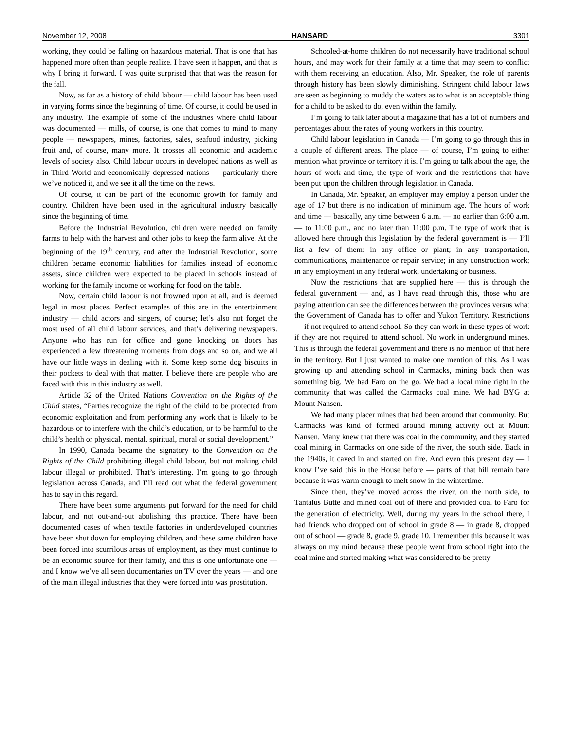November 12, 2008 HANSARD 3301
working, they could be falling on hazardous material. That is one that has happened more often than people realize. I have seen it happen, and that is why I bring it forward. I was quite surprised that that was the reason for the fall.
Now, as far as a history of child labour — child labour has been used in varying forms since the beginning of time. Of course, it could be used in any industry. The example of some of the industries where child labour was documented — mills, of course, is one that comes to mind to many people — newspapers, mines, factories, sales, seafood industry, picking fruit and, of course, many more. It crosses all economic and academic levels of society also. Child labour occurs in developed nations as well as in Third World and economically depressed nations — particularly there we’ve noticed it, and we see it all the time on the news.
Of course, it can be part of the economic growth for family and country. Children have been used in the agricultural industry basically since the beginning of time.
Before the Industrial Revolution, children were needed on family farms to help with the harvest and other jobs to keep the farm alive. At the beginning of the 19<sup>th</sup> century, and after the Industrial Revolution, some children became economic liabilities for families instead of economic assets, since children were expected to be placed in schools instead of working for the family income or working for food on the table.
Now, certain child labour is not frowned upon at all, and is deemed legal in most places. Perfect examples of this are in the entertainment industry — child actors and singers, of course; let’s also not forget the most used of all child labour services, and that’s delivering newspapers. Anyone who has run for office and gone knocking on doors has experienced a few threatening moments from dogs and so on, and we all have our little ways in dealing with it. Some keep some dog biscuits in their pockets to deal with that matter. I believe there are people who are faced with this in this industry as well.
Article 32 of the United Nations Convention on the Rights of the Child states, “Parties recognize the right of the child to be protected from economic exploitation and from performing any work that is likely to be hazardous or to interfere with the child’s education, or to be harmful to the child’s health or physical, mental, spiritual, moral or social development.”
In 1990, Canada became the signatory to the Convention on the Rights of the Child prohibiting illegal child labour, but not making child labour illegal or prohibited. That’s interesting. I’m going to go through legislation across Canada, and I’ll read out what the federal government has to say in this regard.
There have been some arguments put forward for the need for child labour, and not out-and-out abolishing this practice. There have been documented cases of when textile factories in underdeveloped countries have been shut down for employing children, and these same children have been forced into scurrilous areas of employment, as they must continue to be an economic source for their family, and this is one unfortunate one — and I know we’ve all seen documentaries on TV over the years — and one of the main illegal industries that they were forced into was prostitution.
Schooled-at-home children do not necessarily have traditional school hours, and may work for their family at a time that may seem to conflict with them receiving an education. Also, Mr. Speaker, the role of parents through history has been slowly diminishing. Stringent child labour laws are seen as beginning to muddy the waters as to what is an acceptable thing for a child to be asked to do, even within the family.
I’m going to talk later about a magazine that has a lot of numbers and percentages about the rates of young workers in this country.
Child labour legislation in Canada — I’m going to go through this in a couple of different areas. The place — of course, I’m going to either mention what province or territory it is. I’m going to talk about the age, the hours of work and time, the type of work and the restrictions that have been put upon the children through legislation in Canada.
In Canada, Mr. Speaker, an employer may employ a person under the age of 17 but there is no indication of minimum age. The hours of work and time — basically, any time between 6 a.m. — no earlier than 6:00 a.m. — to 11:00 p.m., and no later than 11:00 p.m. The type of work that is allowed here through this legislation by the federal government is — I’ll list a few of them: in any office or plant; in any transportation, communications, maintenance or repair service; in any construction work; in any employment in any federal work, undertaking or business.
Now the restrictions that are supplied here — this is through the federal government — and, as I have read through this, those who are paying attention can see the differences between the provinces versus what the Government of Canada has to offer and Yukon Territory. Restrictions — if not required to attend school. So they can work in these types of work if they are not required to attend school. No work in underground mines. This is through the federal government and there is no mention of that here in the territory. But I just wanted to make one mention of this. As I was growing up and attending school in Carmacks, mining back then was something big. We had Faro on the go. We had a local mine right in the community that was called the Carmacks coal mine. We had BYG at Mount Nansen.
We had many placer mines that had been around that community. But Carmacks was kind of formed around mining activity out at Mount Nansen. Many knew that there was coal in the community, and they started coal mining in Carmacks on one side of the river, the south side. Back in the 1940s, it caved in and started on fire. And even this present day — I know I’ve said this in the House before — parts of that hill remain bare because it was warm enough to melt snow in the wintertime.
Since then, they’ve moved across the river, on the north side, to Tantalus Butte and mined coal out of there and provided coal to Faro for the generation of electricity. Well, during my years in the school there, I had friends who dropped out of school in grade 8 — in grade 8, dropped out of school — grade 8, grade 9, grade 10. I remember this because it was always on my mind because these people went from school right into the coal mine and started making what was considered to be pretty